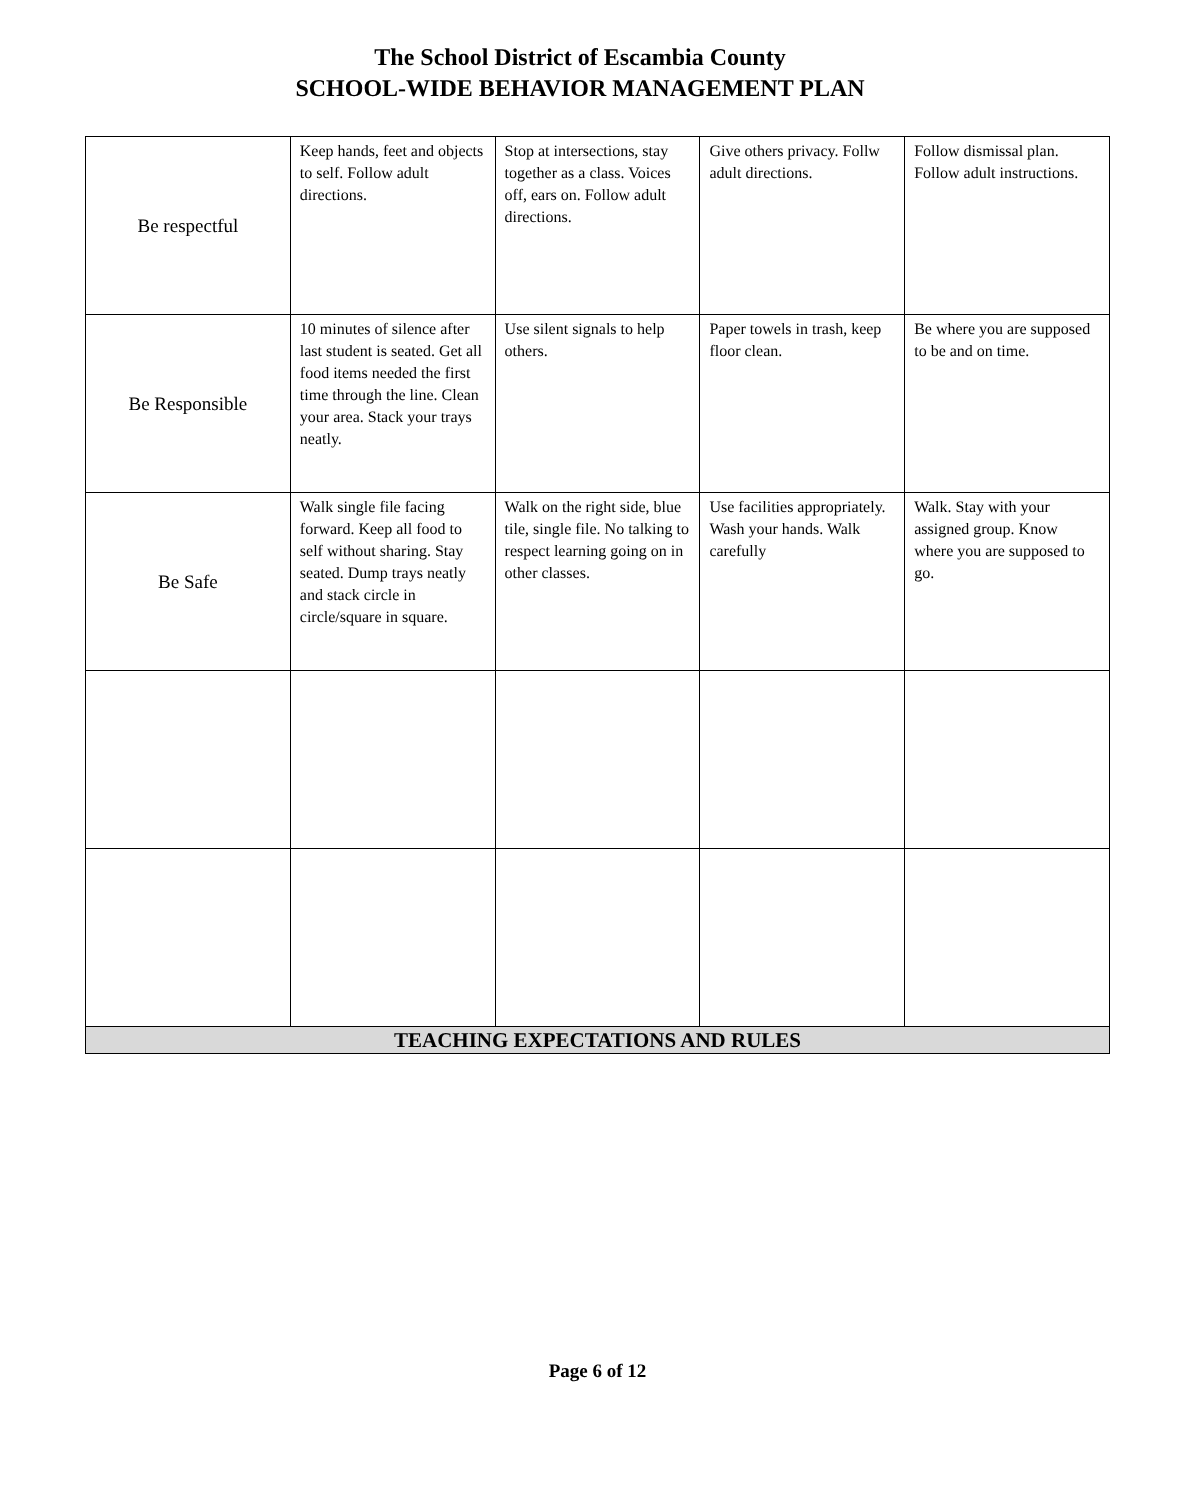The School District of Escambia County
SCHOOL-WIDE BEHAVIOR MANAGEMENT PLAN
| Be respectful | Keep hands, feet and objects to self. Follow adult directions. | Stop at intersections, stay together as a class. Voices off, ears on. Follow adult directions. | Give others privacy. Follw adult directions. | Follow dismissal plan. Follow adult instructions. |
| Be Responsible | 10 minutes of silence after last student is seated. Get all food items needed the first time through the line. Clean your area. Stack your trays neatly. | Use silent signals to help others. | Paper towels in trash, keep floor clean. | Be where you are supposed to be and on time. |
| Be Safe | Walk single file facing forward. Keep all food to self without sharing. Stay seated. Dump trays neatly and stack circle in circle/square in square. | Walk on the right side, blue tile, single file. No talking to respect learning going on in other classes. | Use facilities appropriately. Wash your hands. Walk carefully | Walk. Stay with your assigned group. Know where you are supposed to go. |
| TEACHING EXPECTATIONS AND RULES | | | | |
Page 6 of 12